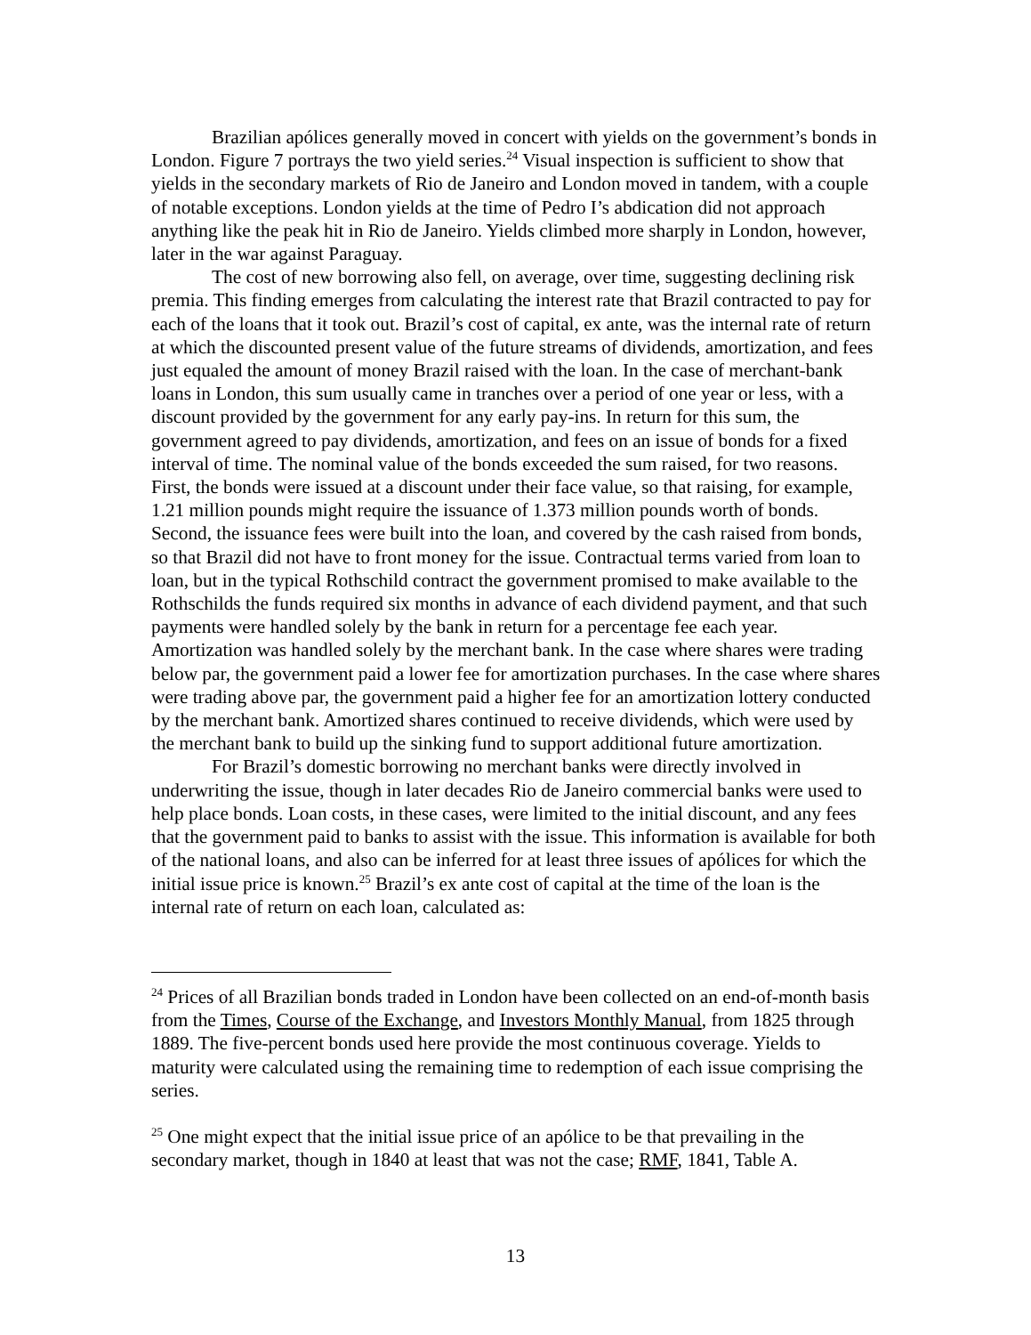Brazilian apólices generally moved in concert with yields on the government’s bonds in London. Figure 7 portrays the two yield series.<sup>24</sup> Visual inspection is sufficient to show that yields in the secondary markets of Rio de Janeiro and London moved in tandem, with a couple of notable exceptions. London yields at the time of Pedro I’s abdication did not approach anything like the peak hit in Rio de Janeiro. Yields climbed more sharply in London, however, later in the war against Paraguay.
The cost of new borrowing also fell, on average, over time, suggesting declining risk premia. This finding emerges from calculating the interest rate that Brazil contracted to pay for each of the loans that it took out. Brazil’s cost of capital, ex ante, was the internal rate of return at which the discounted present value of the future streams of dividends, amortization, and fees just equaled the amount of money Brazil raised with the loan. In the case of merchant-bank loans in London, this sum usually came in tranches over a period of one year or less, with a discount provided by the government for any early pay-ins. In return for this sum, the government agreed to pay dividends, amortization, and fees on an issue of bonds for a fixed interval of time. The nominal value of the bonds exceeded the sum raised, for two reasons. First, the bonds were issued at a discount under their face value, so that raising, for example, 1.21 million pounds might require the issuance of 1.373 million pounds worth of bonds. Second, the issuance fees were built into the loan, and covered by the cash raised from bonds, so that Brazil did not have to front money for the issue. Contractual terms varied from loan to loan, but in the typical Rothschild contract the government promised to make available to the Rothschilds the funds required six months in advance of each dividend payment, and that such payments were handled solely by the bank in return for a percentage fee each year. Amortization was handled solely by the merchant bank. In the case where shares were trading below par, the government paid a lower fee for amortization purchases. In the case where shares were trading above par, the government paid a higher fee for an amortization lottery conducted by the merchant bank. Amortized shares continued to receive dividends, which were used by the merchant bank to build up the sinking fund to support additional future amortization.
For Brazil’s domestic borrowing no merchant banks were directly involved in underwriting the issue, though in later decades Rio de Janeiro commercial banks were used to help place bonds. Loan costs, in these cases, were limited to the initial discount, and any fees that the government paid to banks to assist with the issue. This information is available for both of the national loans, and also can be inferred for at least three issues of apólices for which the initial issue price is known.<sup>25</sup> Brazil’s ex ante cost of capital at the time of the loan is the internal rate of return on each loan, calculated as:
<sup>24</sup> Prices of all Brazilian bonds traded in London have been collected on an end-of-month basis from the Times, Course of the Exchange, and Investors Monthly Manual, from 1825 through 1889. The five-percent bonds used here provide the most continuous coverage. Yields to maturity were calculated using the remaining time to redemption of each issue comprising the series.
<sup>25</sup> One might expect that the initial issue price of an apólice to be that prevailing in the secondary market, though in 1840 at least that was not the case; RMF, 1841, Table A.
13